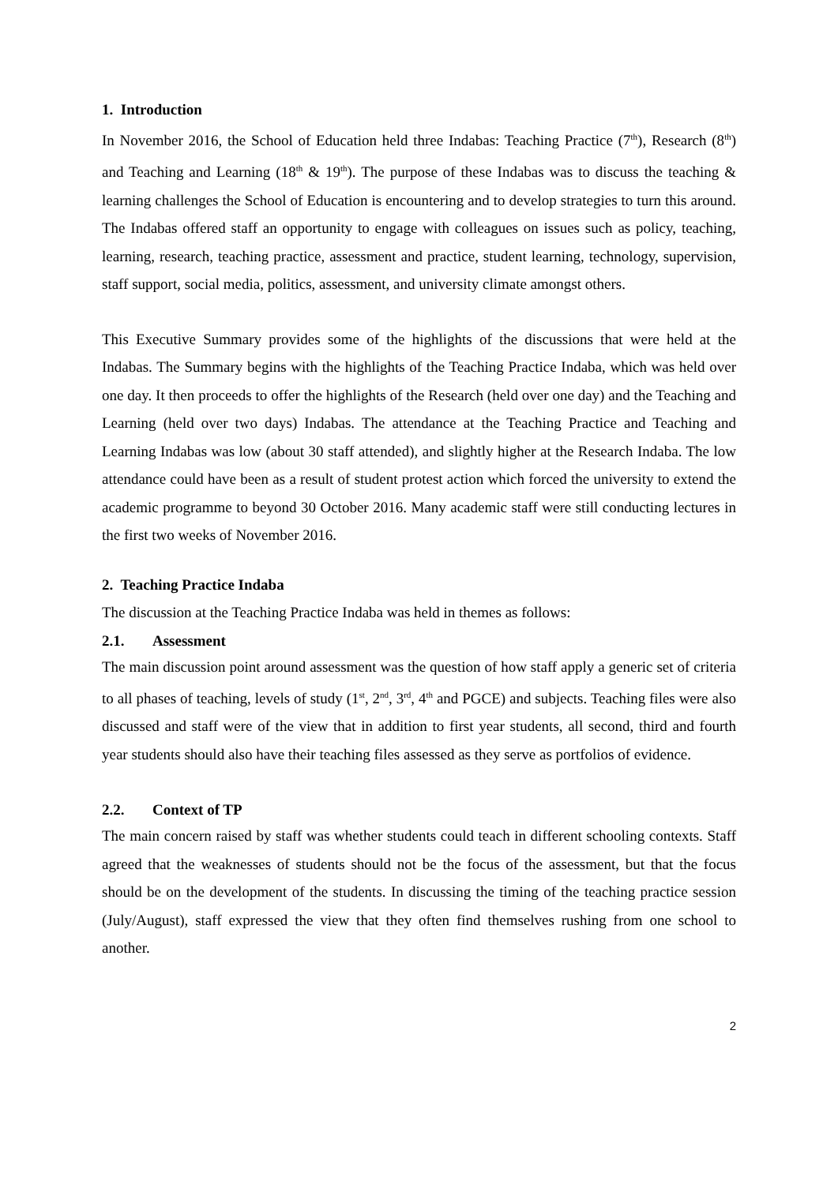1. Introduction
In November 2016, the School of Education held three Indabas: Teaching Practice (7<sup>th</sup>), Research (8<sup>th</sup>) and Teaching and Learning (18<sup>th</sup> & 19<sup>th</sup>). The purpose of these Indabas was to discuss the teaching & learning challenges the School of Education is encountering and to develop strategies to turn this around. The Indabas offered staff an opportunity to engage with colleagues on issues such as policy, teaching, learning, research, teaching practice, assessment and practice, student learning, technology, supervision, staff support, social media, politics, assessment, and university climate amongst others.
This Executive Summary provides some of the highlights of the discussions that were held at the Indabas. The Summary begins with the highlights of the Teaching Practice Indaba, which was held over one day. It then proceeds to offer the highlights of the Research (held over one day) and the Teaching and Learning (held over two days) Indabas. The attendance at the Teaching Practice and Teaching and Learning Indabas was low (about 30 staff attended), and slightly higher at the Research Indaba. The low attendance could have been as a result of student protest action which forced the university to extend the academic programme to beyond 30 October 2016. Many academic staff were still conducting lectures in the first two weeks of November 2016.
2. Teaching Practice Indaba
The discussion at the Teaching Practice Indaba was held in themes as follows:
2.1. Assessment
The main discussion point around assessment was the question of how staff apply a generic set of criteria to all phases of teaching, levels of study (1<sup>st</sup>, 2<sup>nd</sup>, 3<sup>rd</sup>, 4<sup>th</sup> and PGCE) and subjects. Teaching files were also discussed and staff were of the view that in addition to first year students, all second, third and fourth year students should also have their teaching files assessed as they serve as portfolios of evidence.
2.2. Context of TP
The main concern raised by staff was whether students could teach in different schooling contexts. Staff agreed that the weaknesses of students should not be the focus of the assessment, but that the focus should be on the development of the students. In discussing the timing of the teaching practice session (July/August), staff expressed the view that they often find themselves rushing from one school to another.
2